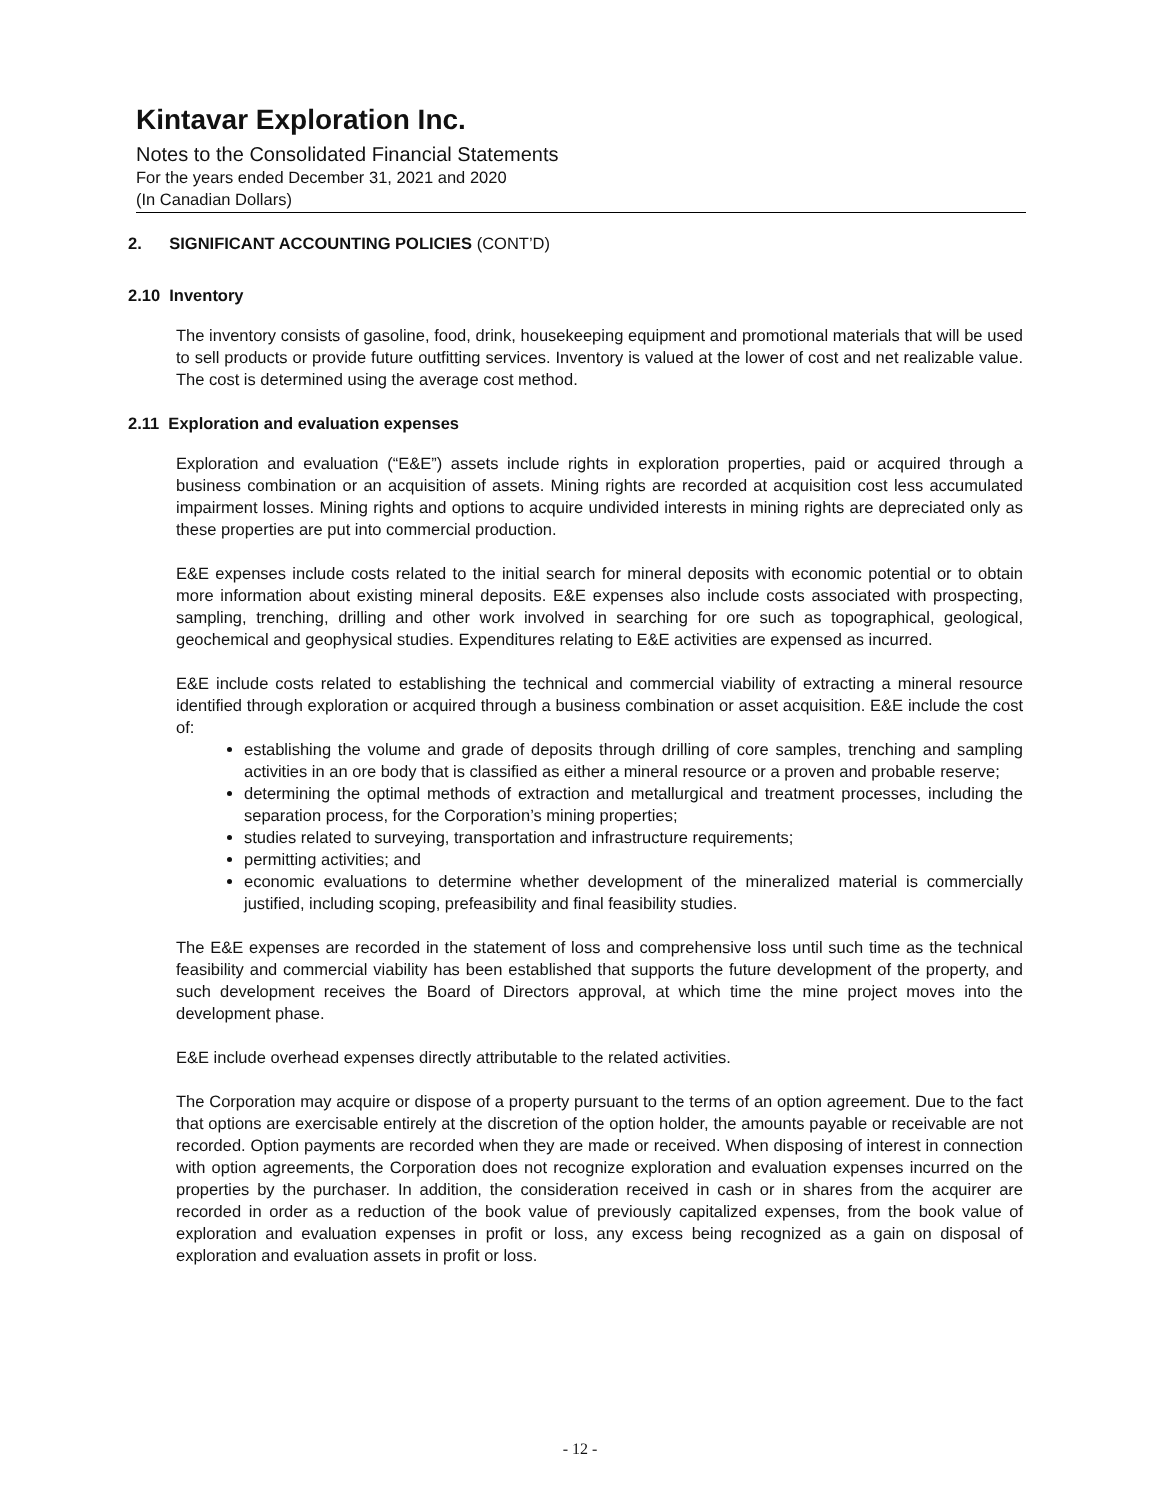Kintavar Exploration Inc.
Notes to the Consolidated Financial Statements
For the years ended December 31, 2021 and 2020
(In Canadian Dollars)
2. SIGNIFICANT ACCOUNTING POLICIES (CONT’D)
2.10 Inventory
The inventory consists of gasoline, food, drink, housekeeping equipment and promotional materials that will be used to sell products or provide future outfitting services. Inventory is valued at the lower of cost and net realizable value. The cost is determined using the average cost method.
2.11 Exploration and evaluation expenses
Exploration and evaluation (“E&E”) assets include rights in exploration properties, paid or acquired through a business combination or an acquisition of assets. Mining rights are recorded at acquisition cost less accumulated impairment losses. Mining rights and options to acquire undivided interests in mining rights are depreciated only as these properties are put into commercial production.
E&E expenses include costs related to the initial search for mineral deposits with economic potential or to obtain more information about existing mineral deposits. E&E expenses also include costs associated with prospecting, sampling, trenching, drilling and other work involved in searching for ore such as topographical, geological, geochemical and geophysical studies. Expenditures relating to E&E activities are expensed as incurred.
E&E include costs related to establishing the technical and commercial viability of extracting a mineral resource identified through exploration or acquired through a business combination or asset acquisition. E&E include the cost of:
establishing the volume and grade of deposits through drilling of core samples, trenching and sampling activities in an ore body that is classified as either a mineral resource or a proven and probable reserve;
determining the optimal methods of extraction and metallurgical and treatment processes, including the separation process, for the Corporation’s mining properties;
studies related to surveying, transportation and infrastructure requirements;
permitting activities; and
economic evaluations to determine whether development of the mineralized material is commercially justified, including scoping, prefeasibility and final feasibility studies.
The E&E expenses are recorded in the statement of loss and comprehensive loss until such time as the technical feasibility and commercial viability has been established that supports the future development of the property, and such development receives the Board of Directors approval, at which time the mine project moves into the development phase.
E&E include overhead expenses directly attributable to the related activities.
The Corporation may acquire or dispose of a property pursuant to the terms of an option agreement. Due to the fact that options are exercisable entirely at the discretion of the option holder, the amounts payable or receivable are not recorded. Option payments are recorded when they are made or received. When disposing of interest in connection with option agreements, the Corporation does not recognize exploration and evaluation expenses incurred on the properties by the purchaser. In addition, the consideration received in cash or in shares from the acquirer are recorded in order as a reduction of the book value of previously capitalized expenses, from the book value of exploration and evaluation expenses in profit or loss, any excess being recognized as a gain on disposal of exploration and evaluation assets in profit or loss.
- 12 -